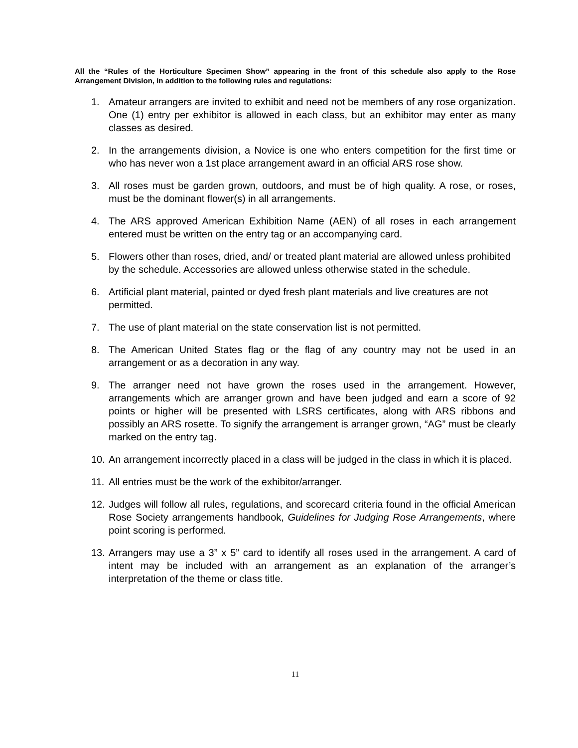All the “Rules of the Horticulture Specimen Show” appearing in the front of this schedule also apply to the Rose Arrangement Division, in addition to the following rules and regulations:
1. Amateur arrangers are invited to exhibit and need not be members of any rose organization. One (1) entry per exhibitor is allowed in each class, but an exhibitor may enter as many classes as desired.
2. In the arrangements division, a Novice is one who enters competition for the first time or who has never won a 1st place arrangement award in an official ARS rose show.
3. All roses must be garden grown, outdoors, and must be of high quality. A rose, or roses, must be the dominant flower(s) in all arrangements.
4. The ARS approved American Exhibition Name (AEN) of all roses in each arrangement entered must be written on the entry tag or an accompanying card.
5. Flowers other than roses, dried, and/ or treated plant material are allowed unless prohibited by the schedule. Accessories are allowed unless otherwise stated in the schedule.
6. Artificial plant material, painted or dyed fresh plant materials and live creatures are not permitted.
7. The use of plant material on the state conservation list is not permitted.
8. The American United States flag or the flag of any country may not be used in an arrangement or as a decoration in any way.
9. The arranger need not have grown the roses used in the arrangement. However, arrangements which are arranger grown and have been judged and earn a score of 92 points or higher will be presented with LSRS certificates, along with ARS ribbons and possibly an ARS rosette. To signify the arrangement is arranger grown, “AG” must be clearly marked on the entry tag.
10. An arrangement incorrectly placed in a class will be judged in the class in which it is placed.
11. All entries must be the work of the exhibitor/arranger.
12. Judges will follow all rules, regulations, and scorecard criteria found in the official American Rose Society arrangements handbook, Guidelines for Judging Rose Arrangements, where point scoring is performed.
13. Arrangers may use a 3” x 5” card to identify all roses used in the arrangement. A card of intent may be included with an arrangement as an explanation of the arranger’s interpretation of the theme or class title.
11